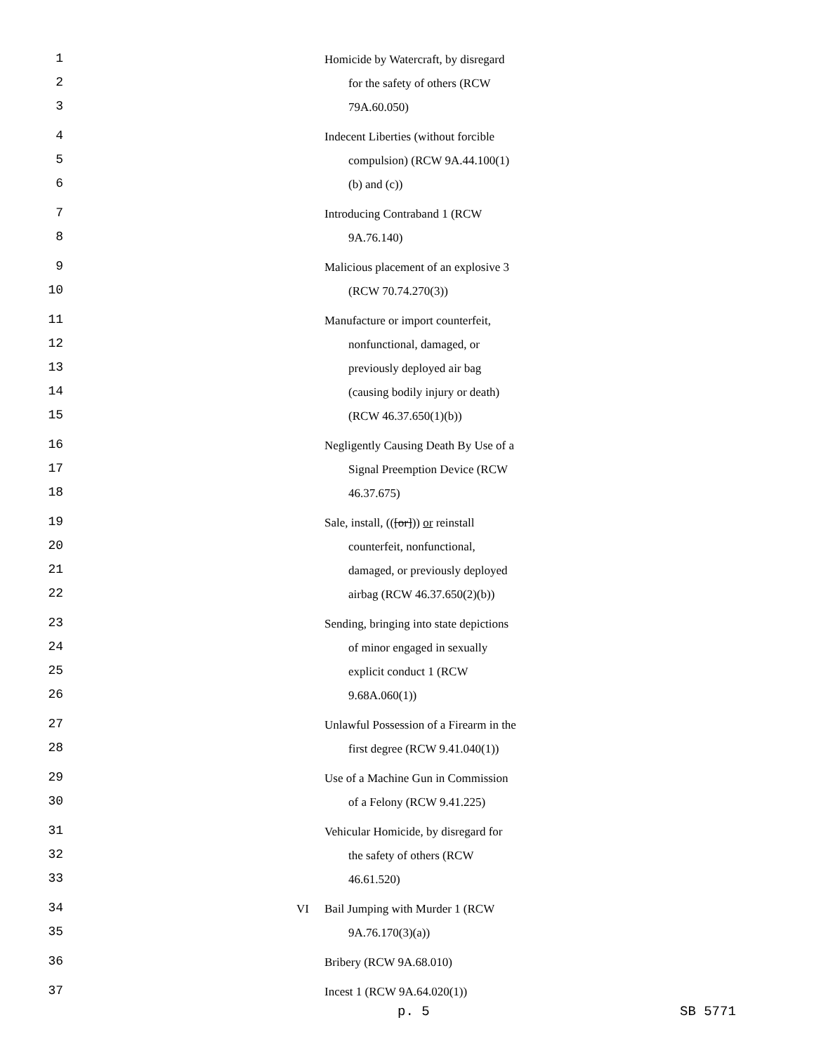| 1 | | Homicide by Watercraft, by disregard |
| 2 | | for the safety of others (RCW |
| 3 | | 79A.60.050) |
| 4 | | Indecent Liberties (without forcible |
| 5 | | compulsion) (RCW 9A.44.100(1) |
| 6 | | (b) and (c)) |
| 7 | | Introducing Contraband 1 (RCW |
| 8 | | 9A.76.140) |
| 9 | | Malicious placement of an explosive 3 |
| 10 | | (RCW 70.74.270(3)) |
| 11 | | Manufacture or import counterfeit, |
| 12 | | nonfunctional, damaged, or |
| 13 | | previously deployed air bag |
| 14 | | (causing bodily injury or death) |
| 15 | | (RCW 46.37.650(1)(b)) |
| 16 | | Negligently Causing Death By Use of a |
| 17 | | Signal Preemption Device (RCW |
| 18 | | 46.37.675) |
| 19 | | Sale, install, (( [or] )) or reinstall |
| 20 | | counterfeit, nonfunctional, |
| 21 | | damaged, or previously deployed |
| 22 | | airbag (RCW 46.37.650(2)(b)) |
| 23 | | Sending, bringing into state depictions |
| 24 | | of minor engaged in sexually |
| 25 | | explicit conduct 1 (RCW |
| 26 | | 9.68A.060(1)) |
| 27 | | Unlawful Possession of a Firearm in the |
| 28 | | first degree (RCW 9.41.040(1)) |
| 29 | | Use of a Machine Gun in Commission |
| 30 | | of a Felony (RCW 9.41.225) |
| 31 | | Vehicular Homicide, by disregard for |
| 32 | | the safety of others (RCW |
| 33 | | 46.61.520) |
| 34 | VI | Bail Jumping with Murder 1 (RCW |
| 35 | | 9A.76.170(3)(a)) |
| 36 | | Bribery (RCW 9A.68.010) |
| 37 | | Incest 1 (RCW 9A.64.020(1)) |
p. 5 SB 5771